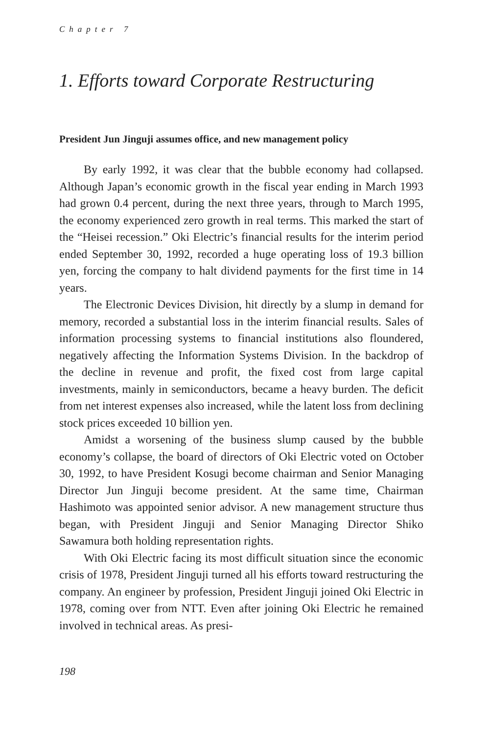Chapter 7
1. Efforts toward Corporate Restructuring
President Jun Jinguji assumes office, and new management policy
By early 1992, it was clear that the bubble economy had collapsed. Although Japan’s economic growth in the fiscal year ending in March 1993 had grown 0.4 percent, during the next three years, through to March 1995, the economy experienced zero growth in real terms. This marked the start of the “Heisei recession.” Oki Electric’s financial results for the interim period ended September 30, 1992, recorded a huge operating loss of 19.3 billion yen, forcing the company to halt dividend payments for the first time in 14 years.
The Electronic Devices Division, hit directly by a slump in demand for memory, recorded a substantial loss in the interim financial results. Sales of information processing systems to financial institutions also floundered, negatively affecting the Information Systems Division. In the backdrop of the decline in revenue and profit, the fixed cost from large capital investments, mainly in semiconductors, became a heavy burden. The deficit from net interest expenses also increased, while the latent loss from declining stock prices exceeded 10 billion yen.
Amidst a worsening of the business slump caused by the bubble economy’s collapse, the board of directors of Oki Electric voted on October 30, 1992, to have President Kosugi become chairman and Senior Managing Director Jun Jinguji become president. At the same time, Chairman Hashimoto was appointed senior advisor. A new management structure thus began, with President Jinguji and Senior Managing Director Shiko Sawamura both holding representation rights.
With Oki Electric facing its most difficult situation since the economic crisis of 1978, President Jinguji turned all his efforts toward restructuring the company. An engineer by profession, President Jinguji joined Oki Electric in 1978, coming over from NTT. Even after joining Oki Electric he remained involved in technical areas. As presi-
198